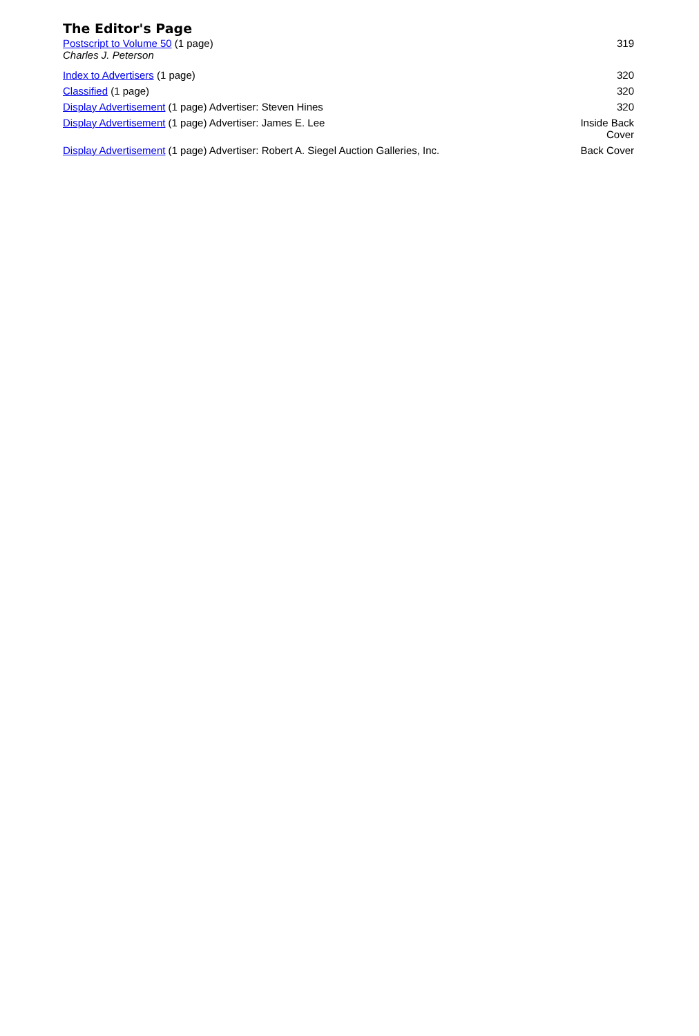The Editor's Page
| Postscript to Volume 50 (1 page) Charles J. Peterson | 319 |
| Index to Advertisers (1 page) | 320 |
| Classified (1 page) | 320 |
| Display Advertisement (1 page) Advertiser: Steven Hines | 320 |
| Display Advertisement (1 page) Advertiser: James E. Lee | Inside Back Cover |
| Display Advertisement (1 page) Advertiser: Robert A. Siegel Auction Galleries, Inc. | Back Cover |